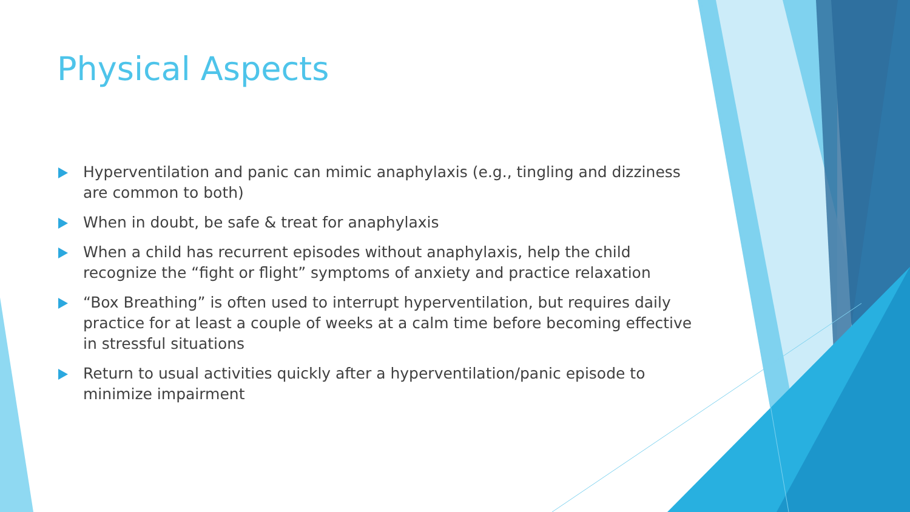Physical Aspects
Hyperventilation and panic can mimic anaphylaxis (e.g., tingling and dizziness are common to both)
When in doubt, be safe & treat for anaphylaxis
When a child has recurrent episodes without anaphylaxis, help the child recognize the “fight or flight” symptoms of anxiety and practice relaxation
“Box Breathing” is often used to interrupt hyperventilation, but requires daily practice for at least a couple of weeks at a calm time before becoming effective in stressful situations
Return to usual activities quickly after a hyperventilation/panic episode to minimize impairment